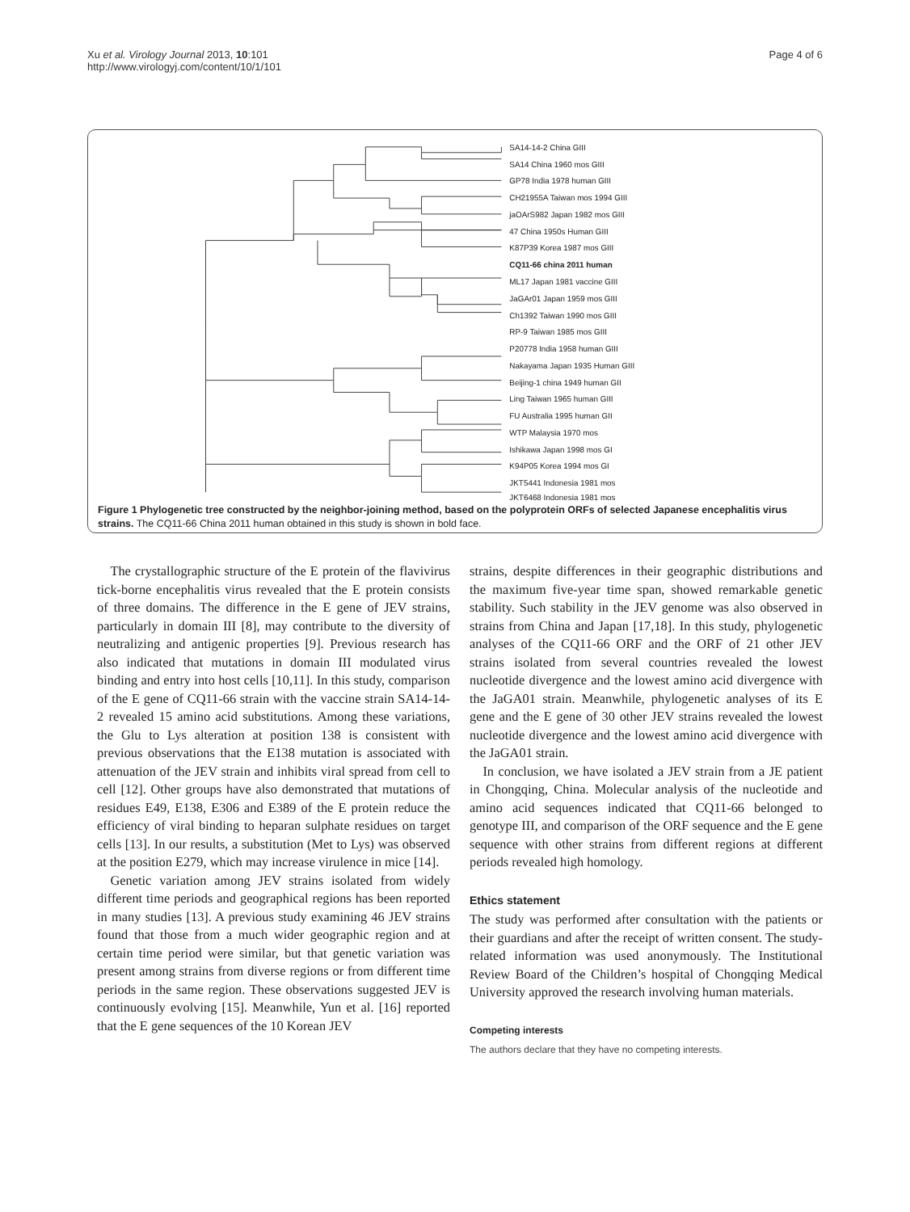Xu et al. Virology Journal 2013, 10:101
http://www.virologyj.com/content/10/1/101
Page 4 of 6
SA14-14-2 China GIII
SA14 China 1960 mos GIII
GP78 India 1978 human GIII
CH21955A Taiwan mos 1994 GIII
jaOArS982 Japan 1982 mos GIII
47 China 1950s Human GIII
K87P39 Korea 1987 mos GIII
CQ11-66 china 2011 human
ML17 Japan 1981 vaccine GIII
JaGAr01 Japan 1959 mos GIII
Ch1392 Taiwan 1990 mos GIII
RP-9 Taiwan 1985 mos GIII
P20778 India 1958 human GIII
Nakayama Japan 1935 Human GIII
Beijing-1 china 1949 human GII
Ling Taiwan 1965 human GIII
FU Australia 1995 human GII
WTP Malaysia 1970 mos
Ishikawa Japan 1998 mos GI
K94P05 Korea 1994 mos GI
JKT5441 Indonesia 1981 mos
JKT6468 Indonesia 1981 mos
Figure 1 Phylogenetic tree constructed by the neighbor-joining method, based on the polyprotein ORFs of selected Japanese encephalitis virus strains. The CQ11-66 China 2011 human obtained in this study is shown in bold face.
The crystallographic structure of the E protein of the flavivirus tick-borne encephalitis virus revealed that the E protein consists of three domains. The difference in the E gene of JEV strains, particularly in domain III [8], may contribute to the diversity of neutralizing and antigenic properties [9]. Previous research has also indicated that mutations in domain III modulated virus binding and entry into host cells [10,11]. In this study, comparison of the E gene of CQ11-66 strain with the vaccine strain SA14-14-2 revealed 15 amino acid substitutions. Among these variations, the Glu to Lys alteration at position 138 is consistent with previous observations that the E138 mutation is associated with attenuation of the JEV strain and inhibits viral spread from cell to cell [12]. Other groups have also demonstrated that mutations of residues E49, E138, E306 and E389 of the E protein reduce the efficiency of viral binding to heparan sulphate residues on target cells [13]. In our results, a substitution (Met to Lys) was observed at the position E279, which may increase virulence in mice [14].
Genetic variation among JEV strains isolated from widely different time periods and geographical regions has been reported in many studies [13]. A previous study examining 46 JEV strains found that those from a much wider geographic region and at certain time period were similar, but that genetic variation was present among strains from diverse regions or from different time periods in the same region. These observations suggested JEV is continuously evolving [15]. Meanwhile, Yun et al. [16] reported that the E gene sequences of the 10 Korean JEV
strains, despite differences in their geographic distributions and the maximum five-year time span, showed remarkable genetic stability. Such stability in the JEV genome was also observed in strains from China and Japan [17,18]. In this study, phylogenetic analyses of the CQ11-66 ORF and the ORF of 21 other JEV strains isolated from several countries revealed the lowest nucleotide divergence and the lowest amino acid divergence with the JaGA01 strain. Meanwhile, phylogenetic analyses of its E gene and the E gene of 30 other JEV strains revealed the lowest nucleotide divergence and the lowest amino acid divergence with the JaGA01 strain.
In conclusion, we have isolated a JEV strain from a JE patient in Chongqing, China. Molecular analysis of the nucleotide and amino acid sequences indicated that CQ11-66 belonged to genotype III, and comparison of the ORF sequence and the E gene sequence with other strains from different regions at different periods revealed high homology.
Ethics statement
The study was performed after consultation with the patients or their guardians and after the receipt of written consent. The study-related information was used anonymously. The Institutional Review Board of the Children’s hospital of Chongqing Medical University approved the research involving human materials.
Competing interests
The authors declare that they have no competing interests.